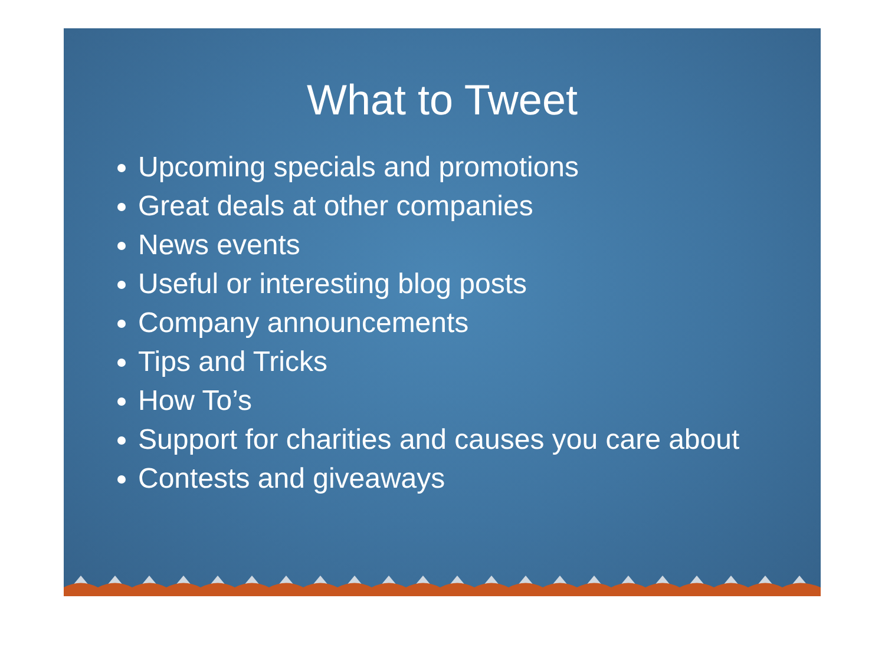What to Tweet
Upcoming specials and promotions
Great deals at other companies
News events
Useful or interesting blog posts
Company announcements
Tips and Tricks
How To’s
Support for charities and causes you care about
Contests and giveaways